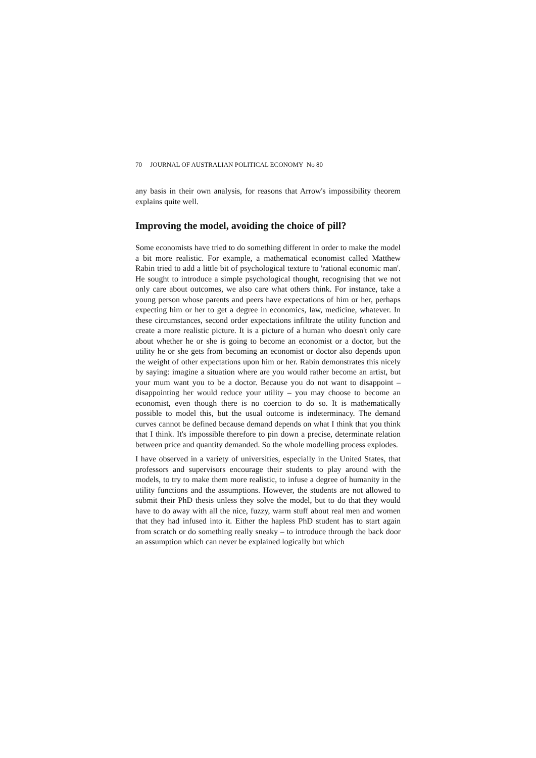70 JOURNAL OF AUSTRALIAN POLITICAL ECONOMY No 80
any basis in their own analysis, for reasons that Arrow's impossibility theorem explains quite well.
Improving the model, avoiding the choice of pill?
Some economists have tried to do something different in order to make the model a bit more realistic. For example, a mathematical economist called Matthew Rabin tried to add a little bit of psychological texture to 'rational economic man'. He sought to introduce a simple psychological thought, recognising that we not only care about outcomes, we also care what others think. For instance, take a young person whose parents and peers have expectations of him or her, perhaps expecting him or her to get a degree in economics, law, medicine, whatever. In these circumstances, second order expectations infiltrate the utility function and create a more realistic picture. It is a picture of a human who doesn't only care about whether he or she is going to become an economist or a doctor, but the utility he or she gets from becoming an economist or doctor also depends upon the weight of other expectations upon him or her. Rabin demonstrates this nicely by saying: imagine a situation where are you would rather become an artist, but your mum want you to be a doctor. Because you do not want to disappoint – disappointing her would reduce your utility – you may choose to become an economist, even though there is no coercion to do so. It is mathematically possible to model this, but the usual outcome is indeterminacy. The demand curves cannot be defined because demand depends on what I think that you think that I think. It's impossible therefore to pin down a precise, determinate relation between price and quantity demanded. So the whole modelling process explodes.
I have observed in a variety of universities, especially in the United States, that professors and supervisors encourage their students to play around with the models, to try to make them more realistic, to infuse a degree of humanity in the utility functions and the assumptions. However, the students are not allowed to submit their PhD thesis unless they solve the model, but to do that they would have to do away with all the nice, fuzzy, warm stuff about real men and women that they had infused into it. Either the hapless PhD student has to start again from scratch or do something really sneaky – to introduce through the back door an assumption which can never be explained logically but which